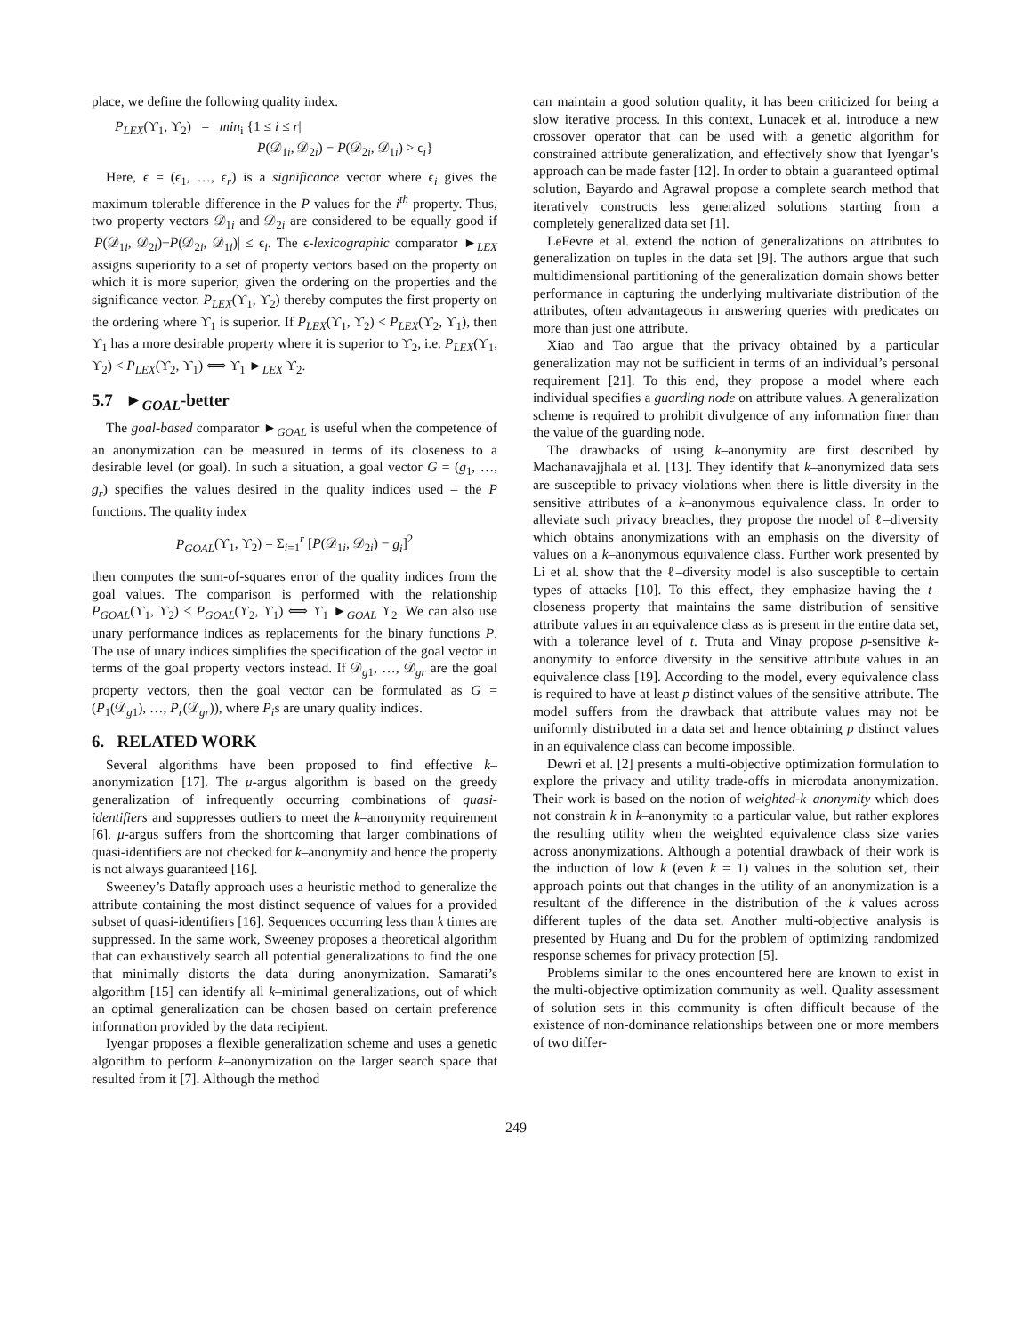place, we define the following quality index.
P<sub>LEX</sub>(ϒ<sub>1</sub>, ϒ<sub>2</sub>) = min<sub>i</sub> {1 ≤ i ≤ r|
P(𝒟<sub>1i</sub>, 𝒟<sub>2i</sub>) − P(𝒟<sub>2i</sub>, 𝒟<sub>1i</sub>) > ϵ<sub>i</sub>}
Here, ϵ = (ϵ<sub>1</sub>, …, ϵ<sub>r</sub>) is a significance vector where ϵ<sub>i</sub> gives the maximum tolerable difference in the P values for the i<sup>th</sup> property. Thus, two property vectors 𝒟<sub>1i</sub> and 𝒟<sub>2i</sub> are considered to be equally good if |P(𝒟<sub>1i</sub>, 𝒟<sub>2i</sub>)−P(𝒟<sub>2i</sub>, 𝒟<sub>1i</sub>)| ≤ ϵ<sub>i</sub>. The ϵ-lexicographic comparator ►<sub>LEX</sub> assigns superiority to a set of property vectors based on the property on which it is more superior, given the ordering on the properties and the significance vector. P<sub>LEX</sub>(ϒ<sub>1</sub>, ϒ<sub>2</sub>) thereby computes the first property on the ordering where ϒ<sub>1</sub> is superior. If P<sub>LEX</sub>(ϒ<sub>1</sub>, ϒ<sub>2</sub>) < P<sub>LEX</sub>(ϒ<sub>2</sub>, ϒ<sub>1</sub>), then ϒ<sub>1</sub> has a more desirable property where it is superior to ϒ<sub>2</sub>, i.e. P<sub>LEX</sub>(ϒ<sub>1</sub>, ϒ<sub>2</sub>) < P<sub>LEX</sub>(ϒ<sub>2</sub>, ϒ<sub>1</sub>) ⟺ ϒ<sub>1</sub> ►<sub>LEX</sub> ϒ<sub>2</sub>.
5.7 ►<sub>GOAL</sub>-better
The goal-based comparator ►<sub>GOAL</sub> is useful when the competence of an anonymization can be measured in terms of its closeness to a desirable level (or goal). In such a situation, a goal vector G = (g<sub>1</sub>, …, g<sub>r</sub>) specifies the values desired in the quality indices used – the P functions. The quality index
P<sub>GOAL</sub>(ϒ<sub>1</sub>, ϒ<sub>2</sub>) = Σ<sub>i=1</sub><sup>r</sup> [P(𝒟<sub>1i</sub>, 𝒟<sub>2i</sub>) − g<sub>i</sub>]<sup>2</sup>
then computes the sum-of-squares error of the quality indices from the goal values. The comparison is performed with the relationship P<sub>GOAL</sub>(ϒ<sub>1</sub>, ϒ<sub>2</sub>) < P<sub>GOAL</sub>(ϒ<sub>2</sub>, ϒ<sub>1</sub>) ⟺ ϒ<sub>1</sub> ►<sub>GOAL</sub> ϒ<sub>2</sub>. We can also use unary performance indices as replacements for the binary functions P. The use of unary indices simplifies the specification of the goal vector in terms of the goal property vectors instead. If 𝒟<sub>g1</sub>, …, 𝒟<sub>gr</sub> are the goal property vectors, then the goal vector can be formulated as G = (P<sub>1</sub>(𝒟<sub>g1</sub>), …, P<sub>r</sub>(𝒟<sub>gr</sub>)), where P<sub>i</sub>s are unary quality indices.
6. RELATED WORK
Several algorithms have been proposed to find effective k–anonymization [17]. The μ-argus algorithm is based on the greedy generalization of infrequently occurring combinations of quasi-identifiers and suppresses outliers to meet the k–anonymity requirement [6]. μ-argus suffers from the shortcoming that larger combinations of quasi-identifiers are not checked for k–anonymity and hence the property is not always guaranteed [16].
Sweeney’s Datafly approach uses a heuristic method to generalize the attribute containing the most distinct sequence of values for a provided subset of quasi-identifiers [16]. Sequences occurring less than k times are suppressed. In the same work, Sweeney proposes a theoretical algorithm that can exhaustively search all potential generalizations to find the one that minimally distorts the data during anonymization. Samarati’s algorithm [15] can identify all k–minimal generalizations, out of which an optimal generalization can be chosen based on certain preference information provided by the data recipient.
Iyengar proposes a flexible generalization scheme and uses a genetic algorithm to perform k–anonymization on the larger search space that resulted from it [7]. Although the method
can maintain a good solution quality, it has been criticized for being a slow iterative process. In this context, Lunacek et al. introduce a new crossover operator that can be used with a genetic algorithm for constrained attribute generalization, and effectively show that Iyengar’s approach can be made faster [12]. In order to obtain a guaranteed optimal solution, Bayardo and Agrawal propose a complete search method that iteratively constructs less generalized solutions starting from a completely generalized data set [1].
LeFevre et al. extend the notion of generalizations on attributes to generalization on tuples in the data set [9]. The authors argue that such multidimensional partitioning of the generalization domain shows better performance in capturing the underlying multivariate distribution of the attributes, often advantageous in answering queries with predicates on more than just one attribute.
Xiao and Tao argue that the privacy obtained by a particular generalization may not be sufficient in terms of an individual’s personal requirement [21]. To this end, they propose a model where each individual specifies a guarding node on attribute values. A generalization scheme is required to prohibit divulgence of any information finer than the value of the guarding node.
The drawbacks of using k–anonymity are first described by Machanavajjhala et al. [13]. They identify that k–anonymized data sets are susceptible to privacy violations when there is little diversity in the sensitive attributes of a k–anonymous equivalence class. In order to alleviate such privacy breaches, they propose the model of ℓ–diversity which obtains anonymizations with an emphasis on the diversity of values on a k–anonymous equivalence class. Further work presented by Li et al. show that the ℓ–diversity model is also susceptible to certain types of attacks [10]. To this effect, they emphasize having the t–closeness property that maintains the same distribution of sensitive attribute values in an equivalence class as is present in the entire data set, with a tolerance level of t. Truta and Vinay propose p-sensitive k-anonymity to enforce diversity in the sensitive attribute values in an equivalence class [19]. According to the model, every equivalence class is required to have at least p distinct values of the sensitive attribute. The model suffers from the drawback that attribute values may not be uniformly distributed in a data set and hence obtaining p distinct values in an equivalence class can become impossible.
Dewri et al. [2] presents a multi-objective optimization formulation to explore the privacy and utility trade-offs in microdata anonymization. Their work is based on the notion of weighted-k–anonymity which does not constrain k in k–anonymity to a particular value, but rather explores the resulting utility when the weighted equivalence class size varies across anonymizations. Although a potential drawback of their work is the induction of low k (even k = 1) values in the solution set, their approach points out that changes in the utility of an anonymization is a resultant of the difference in the distribution of the k values across different tuples of the data set. Another multi-objective analysis is presented by Huang and Du for the problem of optimizing randomized response schemes for privacy protection [5].
Problems similar to the ones encountered here are known to exist in the multi-objective optimization community as well. Quality assessment of solution sets in this community is often difficult because of the existence of non-dominance relationships between one or more members of two differ-
249